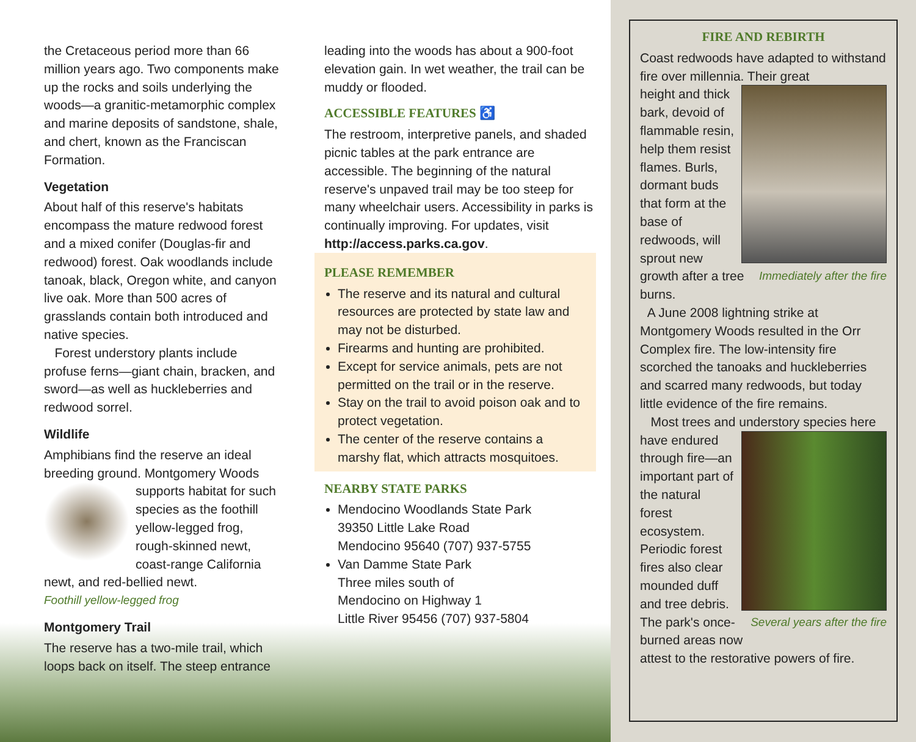the Cretaceous period more than 66 million years ago. Two components make up the rocks and soils underlying the woods—a granitic-metamorphic complex and marine deposits of sandstone, shale, and chert, known as the Franciscan Formation.
Vegetation
About half of this reserve's habitats encompass the mature redwood forest and a mixed conifer (Douglas-fir and redwood) forest. Oak woodlands include tanoak, black, Oregon white, and canyon live oak. More than 500 acres of grasslands contain both introduced and native species.
Forest understory plants include profuse ferns—giant chain, bracken, and sword—as well as huckleberries and redwood sorrel.
Wildlife
Amphibians find the reserve an ideal breeding ground. Montgomery Woods
supports habitat for such species as the foothill yellow-legged frog, rough-skinned newt, coast-range California newt, and red-bellied newt.
Foothill yellow-legged frog
Montgomery Trail
The reserve has a two-mile trail, which loops back on itself. The steep entrance
leading into the woods has about a 900-foot elevation gain. In wet weather, the trail can be muddy or flooded.
ACCESSIBLE FEATURES ♿
The restroom, interpretive panels, and shaded picnic tables at the park entrance are accessible. The beginning of the natural reserve's unpaved trail may be too steep for many wheelchair users. Accessibility in parks is continually improving. For updates, visit http://access.parks.ca.gov.
PLEASE REMEMBER
The reserve and its natural and cultural resources are protected by state law and may not be disturbed.
Firearms and hunting are prohibited.
Except for service animals, pets are not permitted on the trail or in the reserve.
Stay on the trail to avoid poison oak and to protect vegetation.
The center of the reserve contains a marshy flat, which attracts mosquitoes.
NEARBY STATE PARKS
Mendocino Woodlands State Park
39350 Little Lake Road
Mendocino 95640 (707) 937-5755
Van Damme State Park
Three miles south of
Mendocino on Highway 1
Little River 95456 (707) 937-5804
FIRE AND REBIRTH
Coast redwoods have adapted to withstand fire over millennia. Their great
height and thick bark, devoid of flammable resin, help them resist flames. Burls, dormant buds that form at the base of redwoods, will sprout Immediately after the fire new growth after a tree burns.
A June 2008 lightning strike at Montgomery Woods resulted in the Orr Complex fire. The low-intensity fire scorched the tanoaks and huckleberries and scarred many redwoods, but today little evidence of the fire remains.
Most trees and understory species here
have endured through fire—an important part of the natural forest ecosystem. Periodic forest fires also clear mounded duff and tree Several years after the fire debris. The park's once-burned areas now attest to the restorative powers of fire.